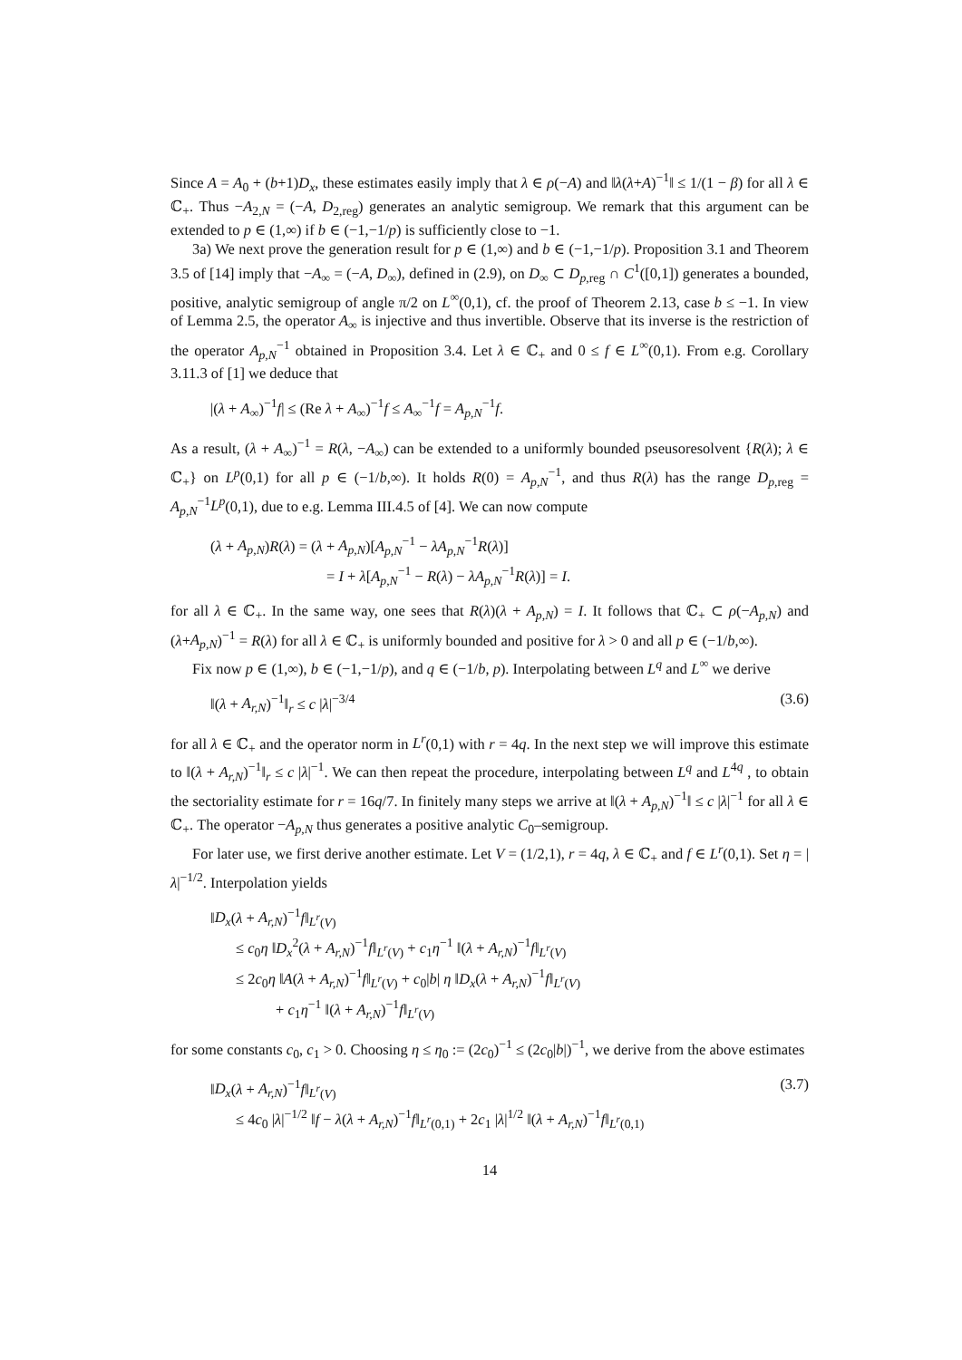Since A = A<sub>0</sub> + (b+1)D<sub>x</sub>, these estimates easily imply that λ ∈ ρ(−A) and ‖λ(λ+A)<sup>−1</sup>‖ ≤ 1/(1 − β) for all λ ∈ ℂ<sub>+</sub>. Thus −A<sub>2,N</sub> = (−A, D<sub>2,reg</sub>) generates an analytic semigroup. We remark that this argument can be extended to p ∈ (1,∞) if b ∈ (−1,−1/p) is sufficiently close to −1.
3a) We next prove the generation result for p ∈ (1,∞) and b ∈ (−1,−1/p). Proposition 3.1 and Theorem 3.5 of [14] imply that −A<sub>∞</sub> = (−A, D<sub>∞</sub>), defined in (2.9), on D<sub>∞</sub> ⊂ D<sub>p,reg</sub> ∩ C<sup>1</sup>([0,1]) generates a bounded, positive, analytic semigroup of angle π/2 on L<sup>∞</sup>(0,1), cf. the proof of Theorem 2.13, case b ≤ −1. In view of Lemma 2.5, the operator A<sub>∞</sub> is injective and thus invertible. Observe that its inverse is the restriction of the operator A<sub>p,N</sub><sup>−1</sup> obtained in Proposition 3.4. Let λ ∈ ℂ<sub>+</sub> and 0 ≤ f ∈ L<sup>∞</sup>(0,1). From e.g. Corollary 3.11.3 of [1] we deduce that
|(λ + A<sub>∞</sub>)<sup>−1</sup>f| ≤ (Re λ + A<sub>∞</sub>)<sup>−1</sup>f ≤ A<sub>∞</sub><sup>−1</sup>f = A<sub>p,N</sub><sup>−1</sup>f.
As a result, (λ + A<sub>∞</sub>)<sup>−1</sup> = R(λ, −A<sub>∞</sub>) can be extended to a uniformly bounded pseusoresolvent {R(λ); λ ∈ ℂ<sub>+</sub>} on L<sup>p</sup>(0,1) for all p ∈ (−1/b,∞). It holds R(0) = A<sub>p,N</sub><sup>−1</sup>, and thus R(λ) has the range D<sub>p,reg</sub> = A<sub>p,N</sub><sup>−1</sup>L<sup>p</sup>(0,1), due to e.g. Lemma III.4.5 of [4]. We can now compute
(λ + A<sub>p,N</sub>)R(λ) = (λ + A<sub>p,N</sub>)[A<sub>p,N</sub><sup>−1</sup> − λA<sub>p,N</sub><sup>−1</sup>R(λ)]
= I + λ[A<sub>p,N</sub><sup>−1</sup> − R(λ) − λA<sub>p,N</sub><sup>−1</sup>R(λ)] = I.
for all λ ∈ ℂ<sub>+</sub>. In the same way, one sees that R(λ)(λ + A<sub>p,N</sub>) = I. It follows that ℂ<sub>+</sub> ⊂ ρ(−A<sub>p,N</sub>) and (λ+A<sub>p,N</sub>)<sup>−1</sup> = R(λ) for all λ ∈ ℂ<sub>+</sub> is uniformly bounded and positive for λ > 0 and all p ∈ (−1/b,∞).
Fix now p ∈ (1,∞), b ∈ (−1,−1/p), and q ∈ (−1/b, p). Interpolating between L<sup>q</sup> and L<sup>∞</sup> we derive
‖(λ + A<sub>r,N</sub>)<sup>−1</sup>‖<sub>r</sub> ≤ c |λ|<sup>−3/4</sup> (3.6)
for all λ ∈ ℂ<sub>+</sub> and the operator norm in L<sup>r</sup>(0,1) with r = 4q. In the next step we will improve this estimate to ‖(λ + A<sub>r,N</sub>)<sup>−1</sup>‖<sub>r</sub> ≤ c |λ|<sup>−1</sup>. We can then repeat the procedure, interpolating between L<sup>q</sup> and L<sup>4q</sup> , to obtain the sectoriality estimate for r = 16q/7. In finitely many steps we arrive at ‖(λ + A<sub>p,N</sub>)<sup>−1</sup>‖ ≤ c |λ|<sup>−1</sup> for all λ ∈ ℂ<sub>+</sub>. The operator −A<sub>p,N</sub> thus generates a positive analytic C<sub>0</sub>–semigroup.
For later use, we first derive another estimate. Let V = (1/2,1), r = 4q, λ ∈ ℂ<sub>+</sub> and f ∈ L<sup>r</sup>(0,1). Set η = |λ|<sup>−1/2</sup>. Interpolation yields
‖D<sub>x</sub>(λ + A<sub>r,N</sub>)<sup>−1</sup>f‖<sub>L<sup>r</sup>(V)</sub>
≤ c<sub>0</sub>η ‖D<sub>x</sub><sup>2</sup>(λ + A<sub>r,N</sub>)<sup>−1</sup>f‖<sub>L<sup>r</sup>(V)</sub> + c<sub>1</sub>η<sup>−1</sup> ‖(λ + A<sub>r,N</sub>)<sup>−1</sup>f‖<sub>L<sup>r</sup>(V)</sub>
≤ 2c<sub>0</sub>η ‖A(λ + A<sub>r,N</sub>)<sup>−1</sup>f‖<sub>L<sup>r</sup>(V)</sub> + c<sub>0</sub>|b| η ‖D<sub>x</sub>(λ + A<sub>r,N</sub>)<sup>−1</sup>f‖<sub>L<sup>r</sup>(V)</sub>
+ c<sub>1</sub>η<sup>−1</sup> ‖(λ + A<sub>r,N</sub>)<sup>−1</sup>f‖<sub>L<sup>r</sup>(V)</sub>
for some constants c<sub>0</sub>, c<sub>1</sub> > 0. Choosing η ≤ η<sub>0</sub> := (2c<sub>0</sub>)<sup>−1</sup> ≤ (2c<sub>0</sub>|b|)<sup>−1</sup>, we derive from the above estimates
‖D<sub>x</sub>(λ + A<sub>r,N</sub>)<sup>−1</sup>f‖<sub>L<sup>r</sup>(V)</sub> (3.7)
≤ 4c<sub>0</sub> |λ|<sup>−1/2</sup> ‖f − λ(λ + A<sub>r,N</sub>)<sup>−1</sup>f‖<sub>L<sup>r</sup>(0,1)</sub> + 2c<sub>1</sub> |λ|<sup>1/2</sup> ‖(λ + A<sub>r,N</sub>)<sup>−1</sup>f‖<sub>L<sup>r</sup>(0,1)</sub>
14